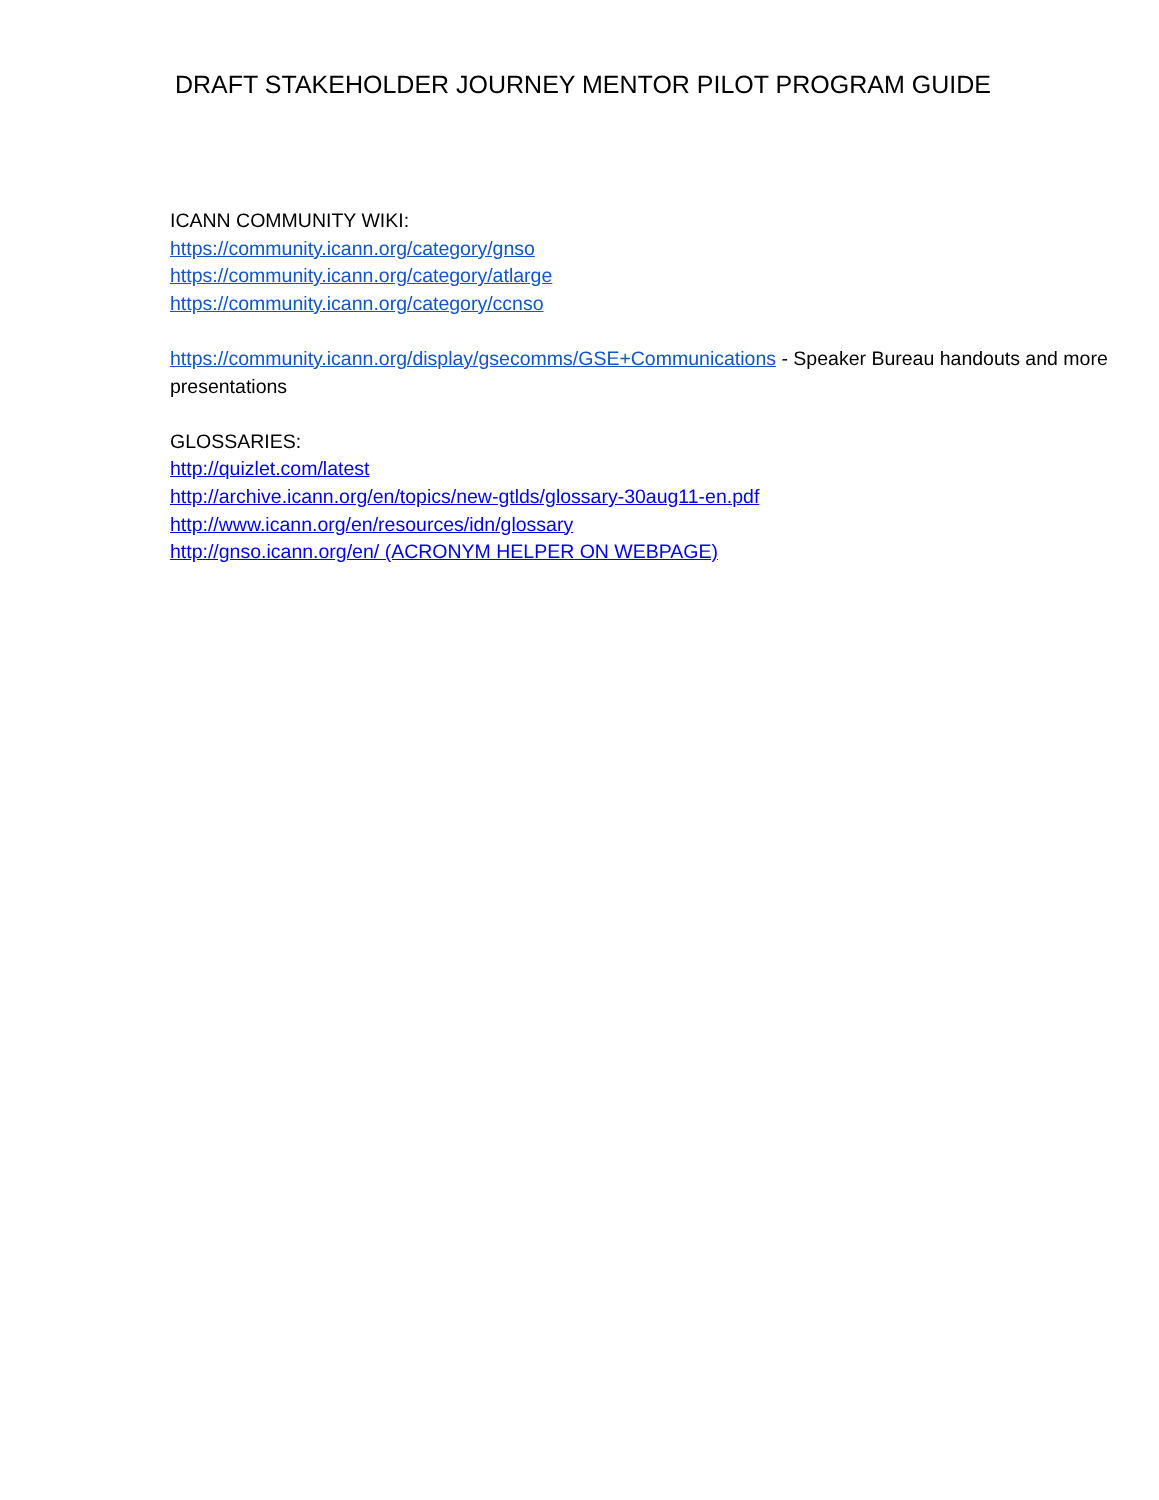DRAFT STAKEHOLDER JOURNEY MENTOR PILOT PROGRAM GUIDE
ICANN COMMUNITY WIKI:
https://community.icann.org/category/gnso
https://community.icann.org/category/atlarge
https://community.icann.org/category/ccnso
https://community.icann.org/display/gsecomms/GSE+Communications - Speaker Bureau handouts and more presentations
GLOSSARIES:
http://quizlet.com/latest
http://archive.icann.org/en/topics/new-gtlds/glossary-30aug11-en.pdf
http://www.icann.org/en/resources/idn/glossary
http://gnso.icann.org/en/ (ACRONYM HELPER ON WEBPAGE)